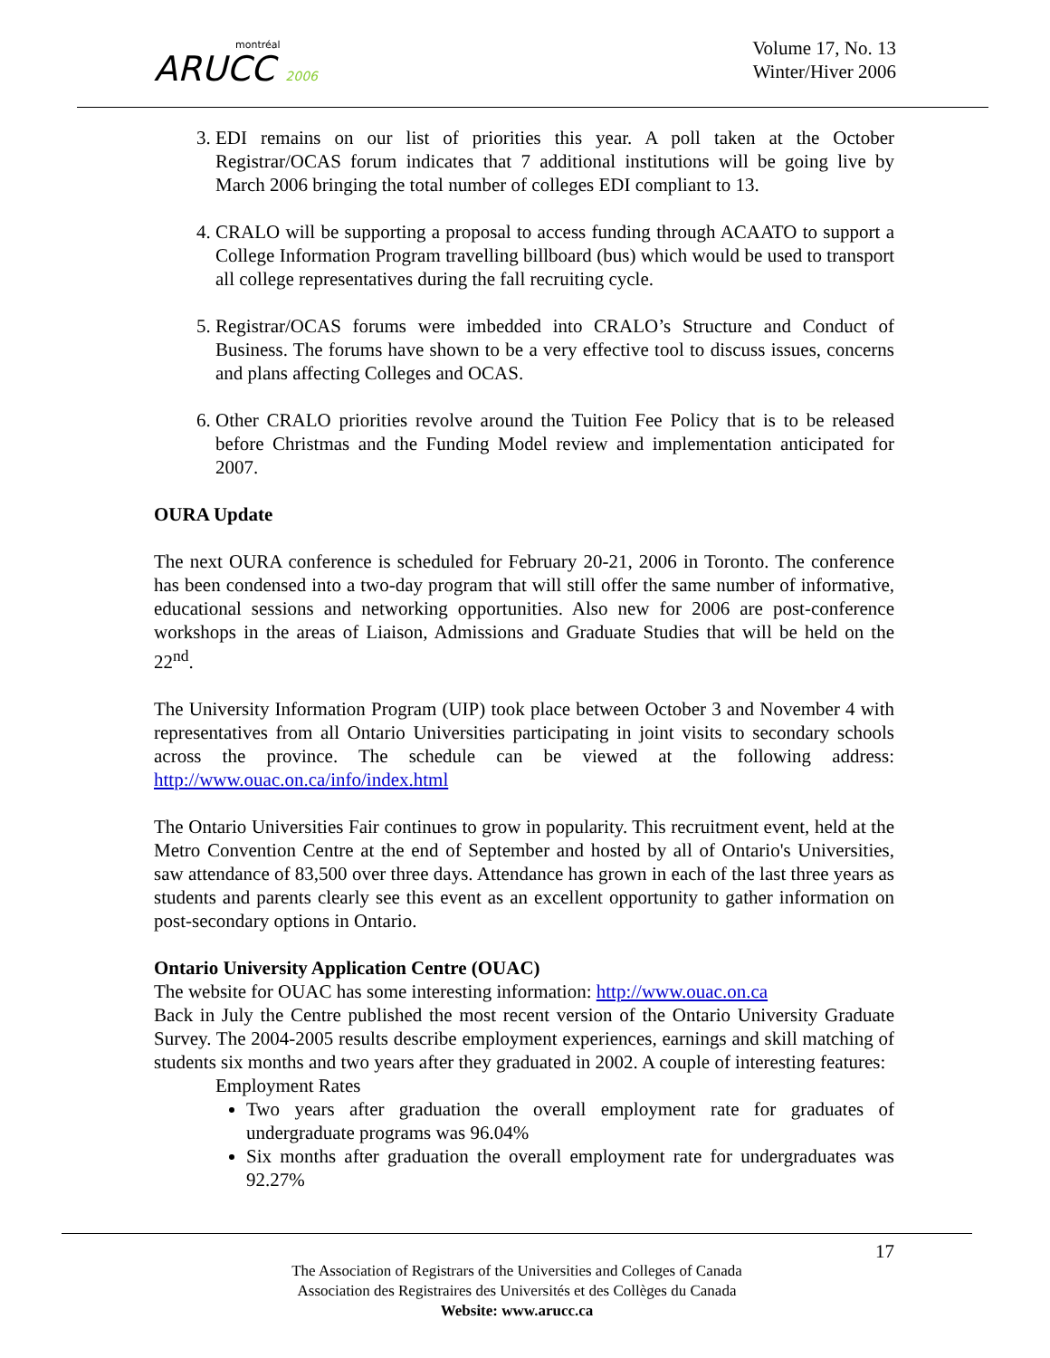montréal
ARUCC 2006
Volume 17, No. 13
Winter/Hiver 2006
3. EDI remains on our list of priorities this year. A poll taken at the October Registrar/OCAS forum indicates that 7 additional institutions will be going live by March 2006 bringing the total number of colleges EDI compliant to 13.
4. CRALO will be supporting a proposal to access funding through ACAATO to support a College Information Program travelling billboard (bus) which would be used to transport all college representatives during the fall recruiting cycle.
5. Registrar/OCAS forums were imbedded into CRALO’s Structure and Conduct of Business. The forums have shown to be a very effective tool to discuss issues, concerns and plans affecting Colleges and OCAS.
6. Other CRALO priorities revolve around the Tuition Fee Policy that is to be released before Christmas and the Funding Model review and implementation anticipated for 2007.
OURA Update
The next OURA conference is scheduled for February 20-21, 2006 in Toronto. The conference has been condensed into a two-day program that will still offer the same number of informative, educational sessions and networking opportunities. Also new for 2006 are post-conference workshops in the areas of Liaison, Admissions and Graduate Studies that will be held on the 22<sup>nd</sup>.
The University Information Program (UIP) took place between October 3 and November 4 with representatives from all Ontario Universities participating in joint visits to secondary schools across the province. The schedule can be viewed at the following address: http://www.ouac.on.ca/info/index.html
The Ontario Universities Fair continues to grow in popularity. This recruitment event, held at the Metro Convention Centre at the end of September and hosted by all of Ontario's Universities, saw attendance of 83,500 over three days. Attendance has grown in each of the last three years as students and parents clearly see this event as an excellent opportunity to gather information on post-secondary options in Ontario.
Ontario University Application Centre (OUAC)
The website for OUAC has some interesting information: http://www.ouac.on.ca
Back in July the Centre published the most recent version of the Ontario University Graduate Survey. The 2004-2005 results describe employment experiences, earnings and skill matching of students six months and two years after they graduated in 2002. A couple of interesting features:
Employment Rates
Two years after graduation the overall employment rate for graduates of undergraduate programs was 96.04%
Six months after graduation the overall employment rate for undergraduates was 92.27%
17
The Association of Registrars of the Universities and Colleges of Canada
Association des Registraires des Universités et des Collèges du Canada
Website: www.arucc.ca